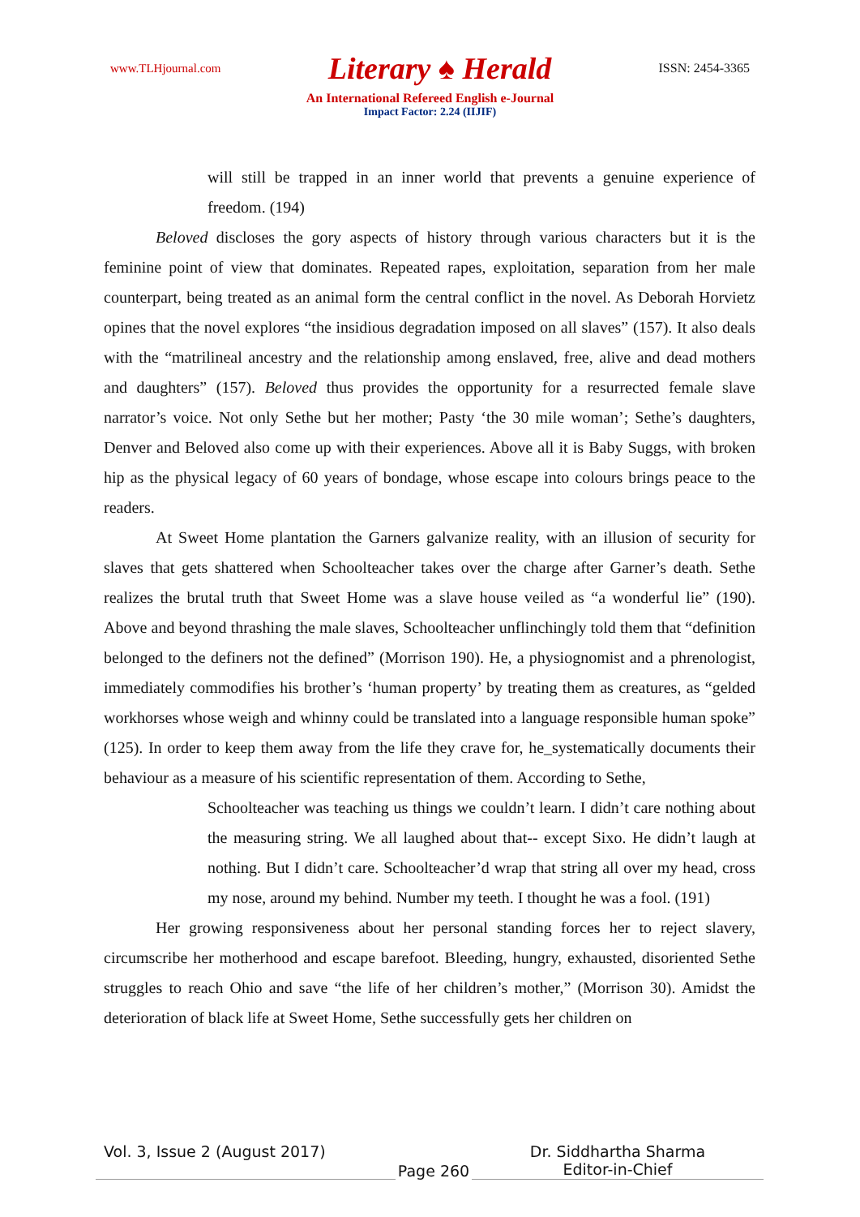www.TLHjournal.com Literary ♠ Herald ISSN: 2454-3365
An International Refereed English e-Journal
Impact Factor: 2.24 (IIJIF)
will still be trapped in an inner world that prevents a genuine experience of freedom. (194)
Beloved discloses the gory aspects of history through various characters but it is the feminine point of view that dominates. Repeated rapes, exploitation, separation from her male counterpart, being treated as an animal form the central conflict in the novel. As Deborah Horvietz opines that the novel explores “the insidious degradation imposed on all slaves” (157). It also deals with the “matrilineal ancestry and the relationship among enslaved, free, alive and dead mothers and daughters” (157). Beloved thus provides the opportunity for a resurrected female slave narrator’s voice. Not only Sethe but her mother; Pasty ‘the 30 mile woman’; Sethe’s daughters, Denver and Beloved also come up with their experiences. Above all it is Baby Suggs, with broken hip as the physical legacy of 60 years of bondage, whose escape into colours brings peace to the readers.
At Sweet Home plantation the Garners galvanize reality, with an illusion of security for slaves that gets shattered when Schoolteacher takes over the charge after Garner’s death. Sethe realizes the brutal truth that Sweet Home was a slave house veiled as “a wonderful lie” (190). Above and beyond thrashing the male slaves, Schoolteacher unflinchingly told them that “definition belonged to the definers not the defined” (Morrison 190). He, a physiognomist and a phrenologist, immediately commodifies his brother’s ‘human property’ by treating them as creatures, as “gelded workhorses whose weigh and whinny could be translated into a language responsible human spoke” (125). In order to keep them away from the life they crave for, he_systematically documents their behaviour as a measure of his scientific representation of them. According to Sethe,
Schoolteacher was teaching us things we couldn’t learn. I didn’t care nothing about the measuring string. We all laughed about that-- except Sixo. He didn’t laugh at nothing. But I didn’t care. Schoolteacher’d wrap that string all over my head, cross my nose, around my behind. Number my teeth. I thought he was a fool. (191)
Her growing responsiveness about her personal standing forces her to reject slavery, circumscribe her motherhood and escape barefoot. Bleeding, hungry, exhausted, disoriented Sethe struggles to reach Ohio and save “the life of her children’s mother,” (Morrison 30). Amidst the deterioration of black life at Sweet Home, Sethe successfully gets her children on
Vol. 3, Issue 2 (August 2017)
Page 260
Dr. Siddhartha Sharma
Editor-in-Chief